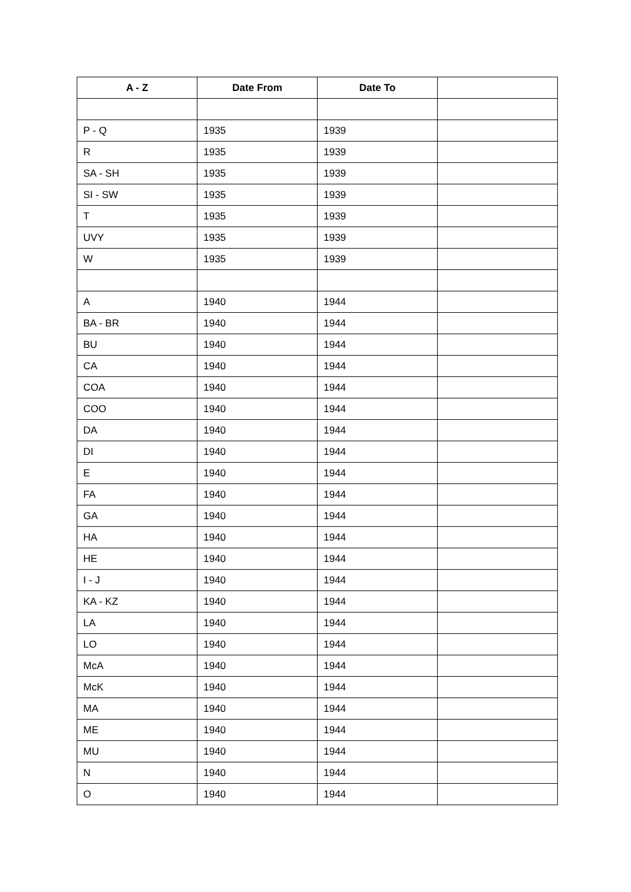| A - Z | Date From | Date To | |
| --- | --- | --- | --- |
| P - Q | 1935 | 1939 | |
| R | 1935 | 1939 | |
| SA - SH | 1935 | 1939 | |
| SI - SW | 1935 | 1939 | |
| T | 1935 | 1939 | |
| UVY | 1935 | 1939 | |
| W | 1935 | 1939 | |
| A | 1940 | 1944 | |
| BA - BR | 1940 | 1944 | |
| BU | 1940 | 1944 | |
| CA | 1940 | 1944 | |
| COA | 1940 | 1944 | |
| COO | 1940 | 1944 | |
| DA | 1940 | 1944 | |
| DI | 1940 | 1944 | |
| E | 1940 | 1944 | |
| FA | 1940 | 1944 | |
| GA | 1940 | 1944 | |
| HA | 1940 | 1944 | |
| HE | 1940 | 1944 | |
| I - J | 1940 | 1944 | |
| KA - KZ | 1940 | 1944 | |
| LA | 1940 | 1944 | |
| LO | 1940 | 1944 | |
| McA | 1940 | 1944 | |
| McK | 1940 | 1944 | |
| MA | 1940 | 1944 | |
| ME | 1940 | 1944 | |
| MU | 1940 | 1944 | |
| N | 1940 | 1944 | |
| O | 1940 | 1944 | |